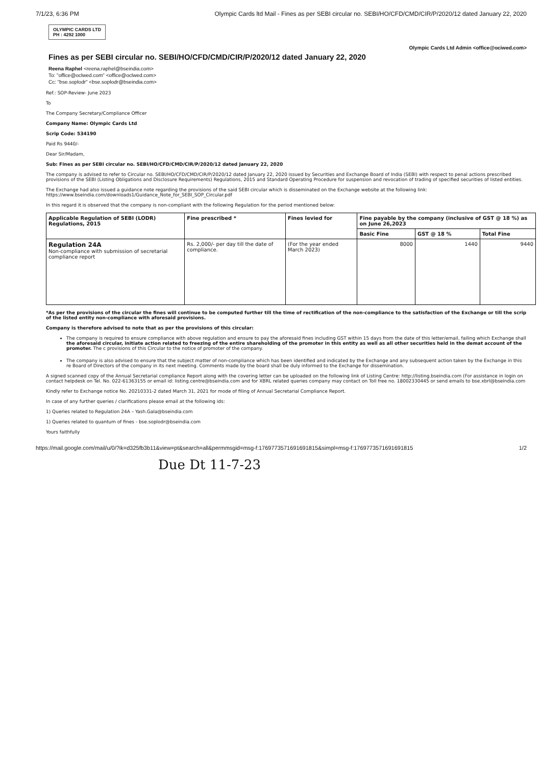7/1/23, 6:36 PM Olympic Cards ltd Mail - Fines as per SEBI circular no. SEBI/HO/CFD/CMD/CIR/P/2020/12 dated January 22, 2020
OLYMPIC CARDS LTD
PH : 4292 1000
Olympic Cards Ltd Admin <office@ociwed.com>
Fines as per SEBI circular no. SEBI/HO/CFD/CMD/CIR/P/2020/12 dated January 22, 2020
Reena Raphel <reena.raphel@bseindia.com>
To: "office@oclwed.com" <office@oclwed.com>
Cc: "bse.soplodr" <bse.soplodr@bseindia.com>
Ref.: SOP-Review- June 2023
To
The Company Secretary/Compliance Officer
Company Name: Olympic Cards Ltd
Scrip Code: 534190
Paid Rs 9440/-
Dear Sir/Madam,
Sub: Fines as per SEBI circular no. SEBI/HO/CFD/CMD/CIR/P/2020/12 dated January 22, 2020
The company is advised to refer to Circular no. SEBI/HO/CFD/CMD/CIR/P/2020/12 dated January 22, 2020 issued by Securities and Exchange Board of India (SEBI) with respect to penal actions prescribed provisions of the SEBI (Listing Obligations and Disclosure Requirements) Regulations, 2015 and Standard Operating Procedure for suspension and revocation of trading of specified securities of listed entities.
The Exchange had also issued a guidance note regarding the provisions of the said SEBI circular which is disseminated on the Exchange website at the following link:
https://www.bseindia.com/downloads1/Guidance_Note_for_SEBI_SOP_Circular.pdf
In this regard it is observed that the company is non-compliant with the following Regulation for the period mentioned below:
| Applicable Regulation of SEBI (LODR) Regulations, 2015 | Fine prescribed * | Fines levied for | Fine payable by the company (inclusive of GST @ 18 %) as on June 26,2023 | | |
| --- | --- | --- | --- | --- | --- |
| | | | Basic Fine | GST @ 18 % | Total Fine |
| Regulation 24A Non-compliance with submission of secretarial compliance report | Rs. 2,000/- per day till the date of compliance. | (For the year ended March 2023) | 8000 | 1440 | 9440 |
*As per the provisions of the circular the fines will continue to be computed further till the time of rectification of the non-compliance to the satisfaction of the Exchange or till the scrip of the listed entity non-compliance with aforesaid provisions.
Company is therefore advised to note that as per the provisions of this circular:
The company is required to ensure compliance with above regulation and ensure to pay the aforesaid fines including GST within 15 days from the date of this letter/email, failing which Exchange shall the aforesaid circular, initiate action related to freezing of the entire shareholding of the promoter in this entity as well as all other securities held in the demat account of the promoter. The c provisions of this Circular to the notice of promoter of the company.
The company is also advised to ensure that the subject matter of non-compliance which has been identified and indicated by the Exchange and any subsequent action taken by the Exchange in this re Board of Directors of the company in its next meeting. Comments made by the board shall be duly informed to the Exchange for dissemination.
A signed scanned copy of the Annual Secretarial compliance Report along with the covering letter can be uploaded on the following link of Listing Centre: http://listing.bseindia.com (For assistance in login on contact helpdesk on Tel. No. 022-61363155 or email id: listing.centre@bseindia.com and for XBRL related queries company may contact on Toll free no. 18002330445 or send emails to bse.xbrl@bseindia.com
Kindly refer to Exchange notice No. 20210331-2 dated March 31, 2021 for mode of filing of Annual Secretarial Compliance Report.
In case of any further queries / clarifications please email at the following ids:
1) Queries related to Regulation 24A – Yash.Gala@bseindia.com
1) Queries related to quantum of fines - bse.soplodr@bseindia.com
Yours faithfully
https://mail.google.com/mail/u/0/?ik=d325fb3b11&view=pt&search=all&permmsgid=msg-f:1769773571691691815&simpl=msg-f:1769773571691691815 1/2
Due Dt 11-7-23